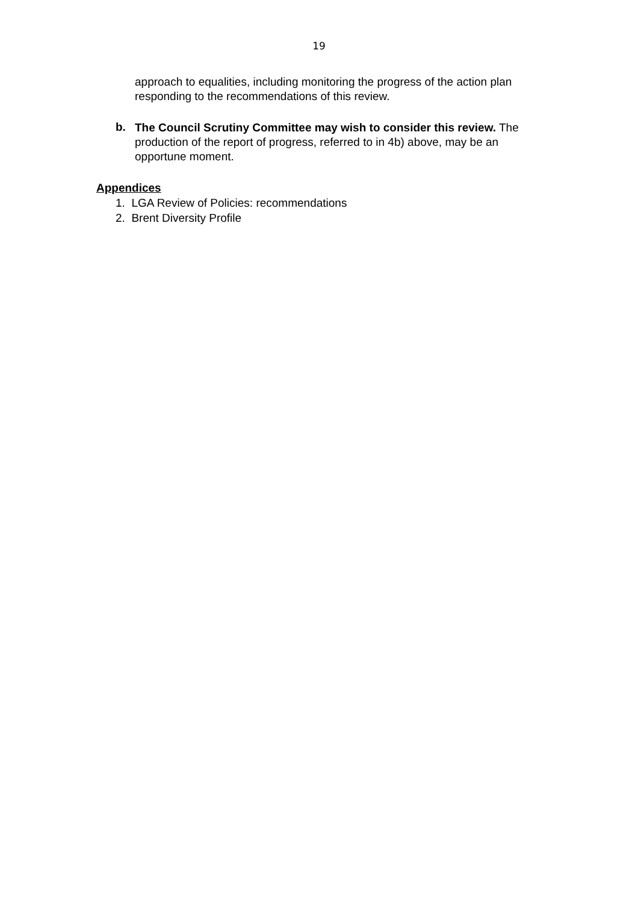19
approach to equalities, including monitoring the progress of the action plan responding to the recommendations of this review.
b.
The Council Scrutiny Committee may wish to consider this review. The production of the report of progress, referred to in 4b) above, may be an opportune moment.
Appendices
1. LGA Review of Policies: recommendations
2. Brent Diversity Profile